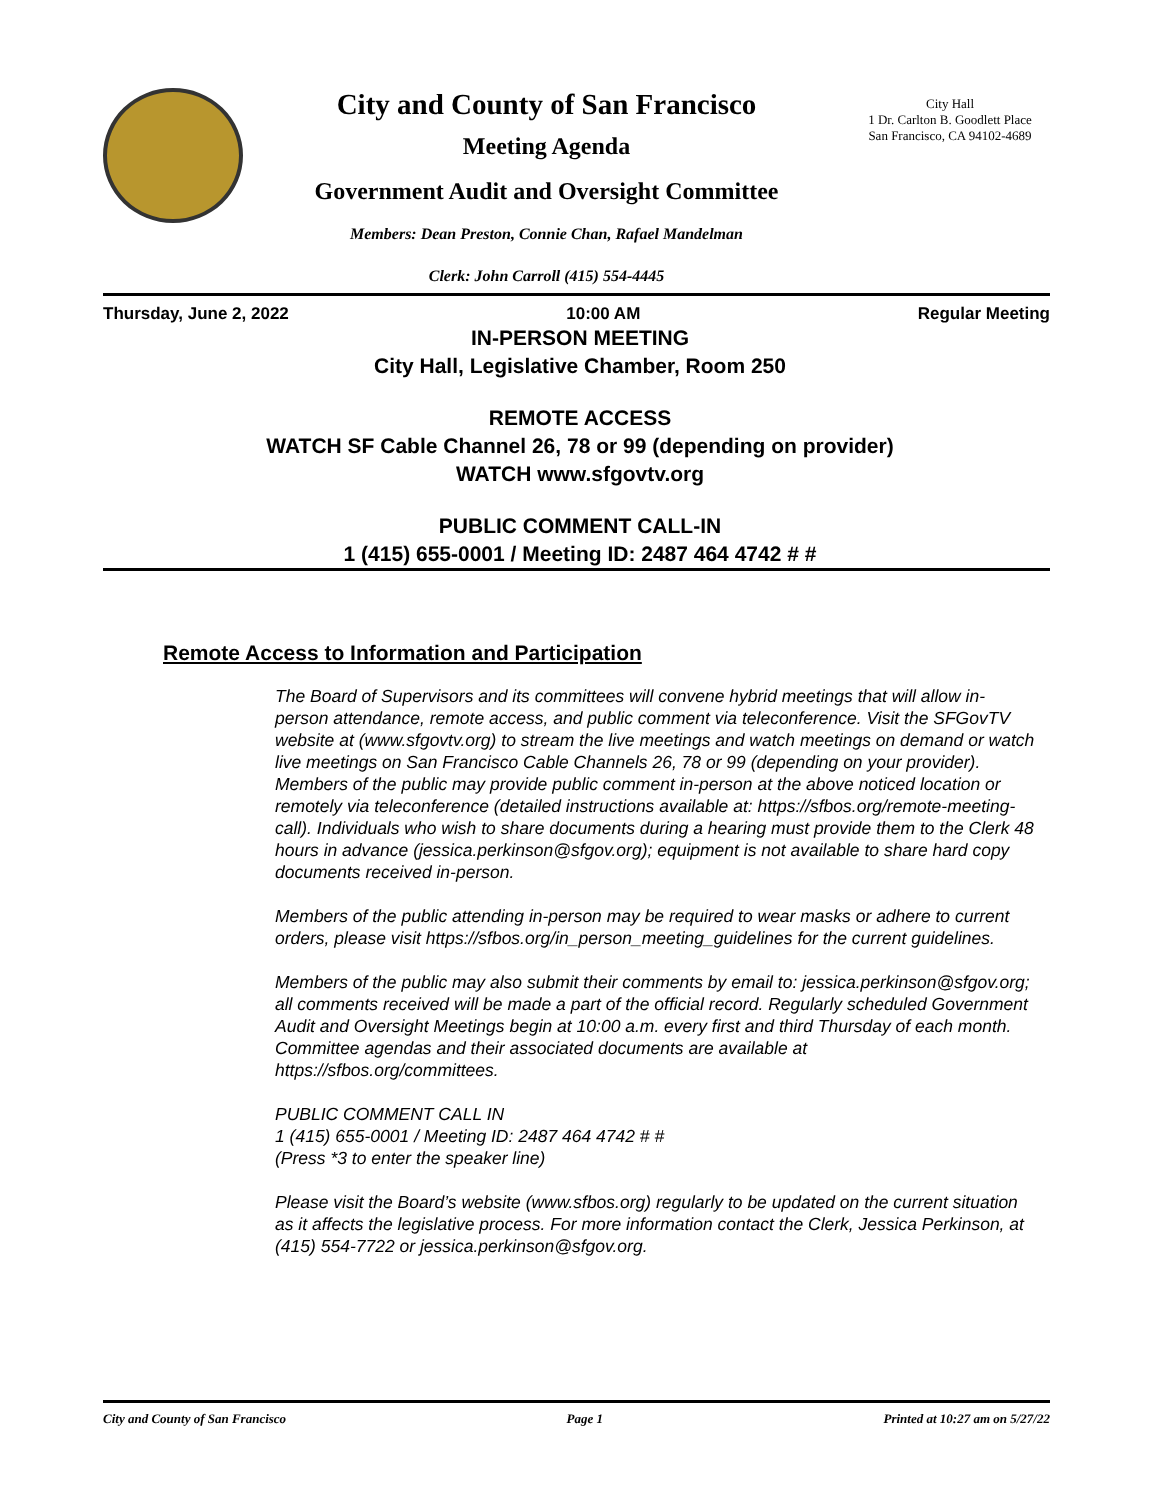City and County of San Francisco
Meeting Agenda
Government Audit and Oversight Committee
Members: Dean Preston, Connie Chan, Rafael Mandelman
Clerk: John Carroll (415) 554-4445
City Hall
1 Dr. Carlton B. Goodlett Place
San Francisco, CA 94102-4689
Thursday, June 2, 2022 10:00 AM Regular Meeting
IN-PERSON MEETING
City Hall, Legislative Chamber, Room 250
REMOTE ACCESS
WATCH SF Cable Channel 26, 78 or 99 (depending on provider)
WATCH www.sfgovtv.org
PUBLIC COMMENT CALL-IN
1 (415) 655-0001 / Meeting ID: 2487 464 4742 # #
Remote Access to Information and Participation
The Board of Supervisors and its committees will convene hybrid meetings that will allow in-person attendance, remote access, and public comment via teleconference. Visit the SFGovTV website at (www.sfgovtv.org) to stream the live meetings and watch meetings on demand or watch live meetings on San Francisco Cable Channels 26, 78 or 99 (depending on your provider). Members of the public may provide public comment in-person at the above noticed location or remotely via teleconference (detailed instructions available at: https://sfbos.org/remote-meeting-call). Individuals who wish to share documents during a hearing must provide them to the Clerk 48 hours in advance (jessica.perkinson@sfgov.org); equipment is not available to share hard copy documents received in-person.
Members of the public attending in-person may be required to wear masks or adhere to current orders, please visit https://sfbos.org/in_person_meeting_guidelines for the current guidelines.
Members of the public may also submit their comments by email to: jessica.perkinson@sfgov.org; all comments received will be made a part of the official record. Regularly scheduled Government Audit and Oversight Meetings begin at 10:00 a.m. every first and third Thursday of each month. Committee agendas and their associated documents are available at https://sfbos.org/committees.
PUBLIC COMMENT CALL IN
1 (415) 655-0001 / Meeting ID: 2487 464 4742 # #
(Press *3 to enter the speaker line)
Please visit the Board’s website (www.sfbos.org) regularly to be updated on the current situation as it affects the legislative process. For more information contact the Clerk, Jessica Perkinson, at (415) 554-7722 or jessica.perkinson@sfgov.org.
City and County of San Francisco Page 1 Printed at 10:27 am on 5/27/22